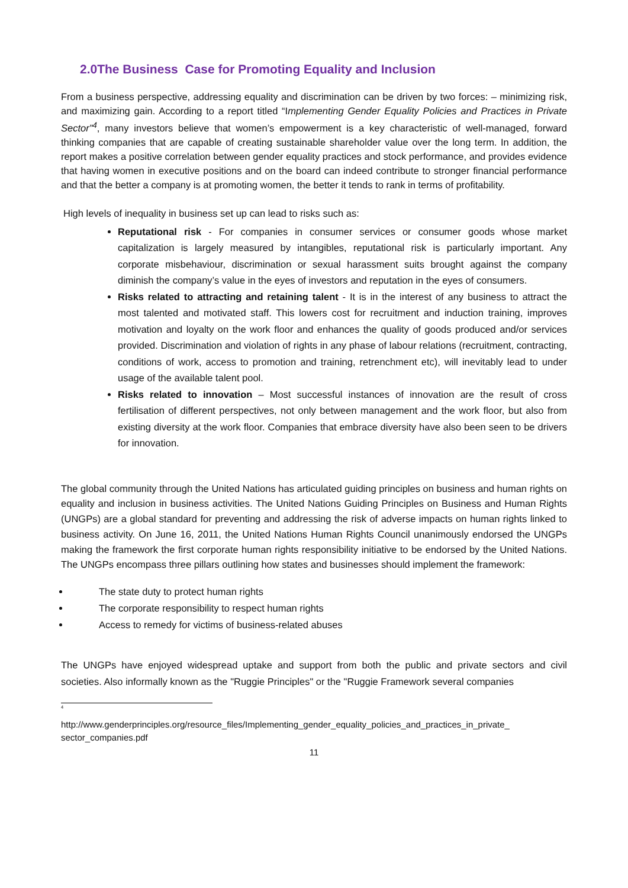2.0The Business Case for Promoting Equality and Inclusion
From a business perspective, addressing equality and discrimination can be driven by two forces: – minimizing risk, and maximizing gain. According to a report titled “Implementing Gender Equality Policies and Practices in Private Sector”<sup>4</sup>, many investors believe that women’s empowerment is a key characteristic of well-managed, forward thinking companies that are capable of creating sustainable shareholder value over the long term. In addition, the report makes a positive correlation between gender equality practices and stock performance, and provides evidence that having women in executive positions and on the board can indeed contribute to stronger financial performance and that the better a company is at promoting women, the better it tends to rank in terms of profitability.
High levels of inequality in business set up can lead to risks such as:
Reputational risk - For companies in consumer services or consumer goods whose market capitalization is largely measured by intangibles, reputational risk is particularly important. Any corporate misbehaviour, discrimination or sexual harassment suits brought against the company diminish the company’s value in the eyes of investors and reputation in the eyes of consumers.
Risks related to attracting and retaining talent - It is in the interest of any business to attract the most talented and motivated staff. This lowers cost for recruitment and induction training, improves motivation and loyalty on the work floor and enhances the quality of goods produced and/or services provided. Discrimination and violation of rights in any phase of labour relations (recruitment, contracting, conditions of work, access to promotion and training, retrenchment etc), will inevitably lead to under usage of the available talent pool.
Risks related to innovation – Most successful instances of innovation are the result of cross fertilisation of different perspectives, not only between management and the work floor, but also from existing diversity at the work floor. Companies that embrace diversity have also been seen to be drivers for innovation.
The global community through the United Nations has articulated guiding principles on business and human rights on equality and inclusion in business activities. The United Nations Guiding Principles on Business and Human Rights (UNGPs) are a global standard for preventing and addressing the risk of adverse impacts on human rights linked to business activity. On June 16, 2011, the United Nations Human Rights Council unanimously endorsed the UNGPs making the framework the first corporate human rights responsibility initiative to be endorsed by the United Nations. The UNGPs encompass three pillars outlining how states and businesses should implement the framework:
The state duty to protect human rights
The corporate responsibility to respect human rights
Access to remedy for victims of business-related abuses
The UNGPs have enjoyed widespread uptake and support from both the public and private sectors and civil societies. Also informally known as the "Ruggie Principles" or the "Ruggie Framework several companies
<sup>4</sup>
http://www.genderprinciples.org/resource_files/Implementing_gender_equality_policies_and_practices_in_private_ sector_companies.pdf
11